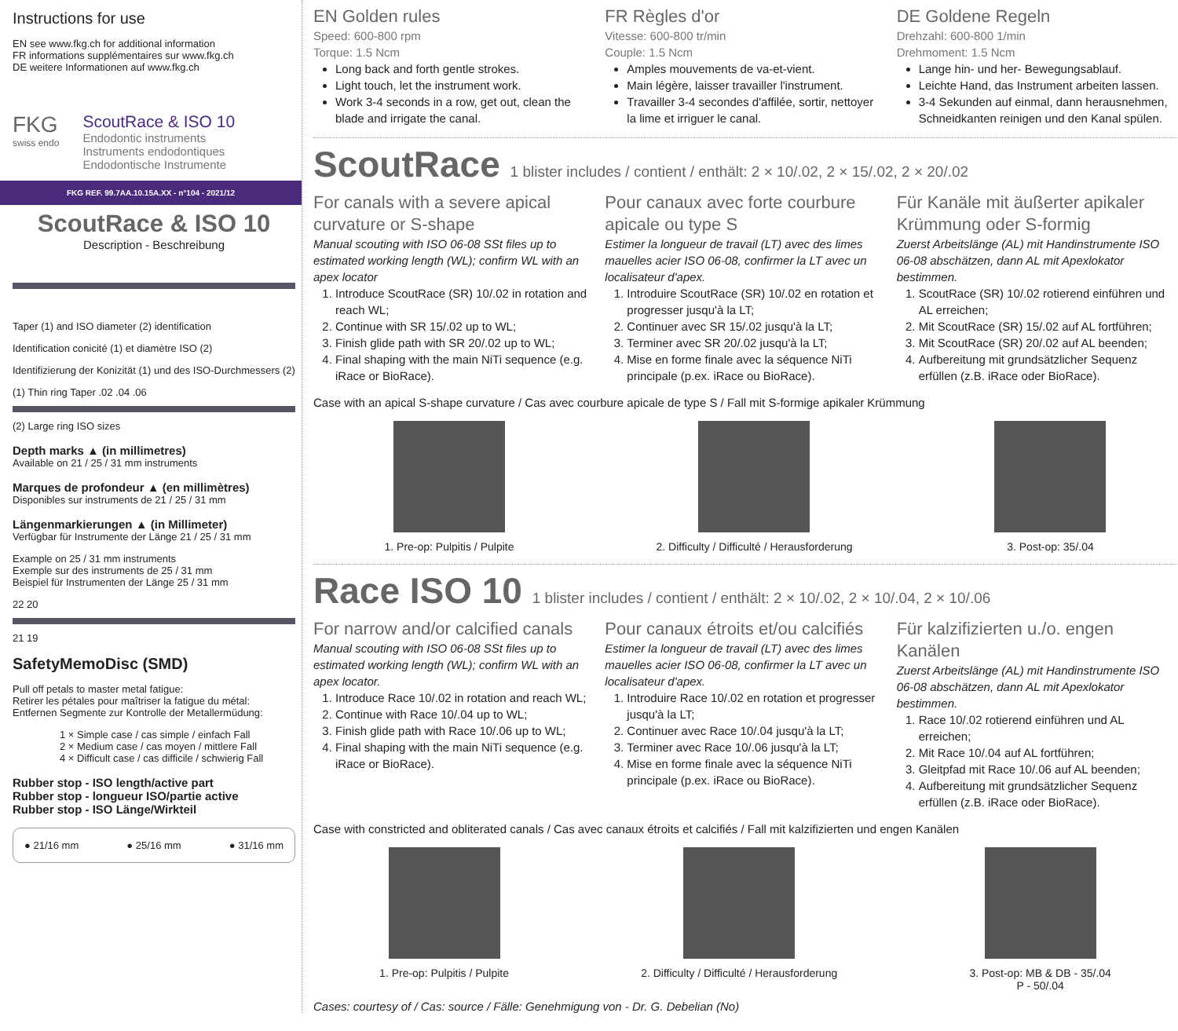Instructions for use
EN see www.fkg.ch for additional information
FR informations supplémentaires sur www.fkg.ch
DE weitere Informationen auf www.fkg.ch
FKG
swiss endo
ScoutRace & ISO 10
Endodontic instruments
Instruments endodontiques
Endodontische Instrumente
FKG REF. 99.7AA.10.15A.XX - n°104 - 2021/12
ScoutRace & ISO 10
Description - Beschreibung
Taper (1) and ISO diameter (2) identification
Identification conicité (1) et diamètre ISO (2)
Identifizierung der Konizität (1) und des ISO-Durchmessers (2)
(1) Thin ring Taper .02 .04 .06
(2) Large ring ISO sizes
Depth marks ▲ (in millimetres)
Available on 21 / 25 / 31 mm instruments
Marques de profondeur ▲ (en millimètres)
Disponibles sur instruments de 21 / 25 / 31 mm
Längenmarkierungen ▲ (in Millimeter)
Verfügbar für Instrumente der Länge 21 / 25 / 31 mm
Example on 25 / 31 mm instruments
Exemple sur des instruments de 25 / 31 mm
Beispiel für Instrumenten der Länge 25 / 31 mm
22 20
21 19
SafetyMemoDisc (SMD)
Pull off petals to master metal fatigue:
Retirer les pétales pour maîtriser la fatigue du métal:
Entfernen Segmente zur Kontrolle der Metallermüdung:
1 × Simple case / cas simple / einfach Fall
2 × Medium case / cas moyen / mittlere Fall
4 × Difficult case / cas difficile / schwierig Fall
Rubber stop - ISO length/active part
Rubber stop - longueur ISO/partie active
Rubber stop - ISO Länge/Wirkteil
● 21/16 mm ● 25/16 mm ● 31/16 mm
EN Golden rules
Speed: 600-800 rpm
Torque: 1.5 Ncm
Long back and forth gentle strokes.
Light touch, let the instrument work.
Work 3-4 seconds in a row, get out, clean the blade and irrigate the canal.
FR Règles d'or
Vitesse: 600-800 tr/min
Couple: 1.5 Ncm
Amples mouvements de va-et-vient.
Main légère, laisser travailler l'instrument.
Travailler 3-4 secondes d'affilée, sortir, nettoyer la lime et irriguer le canal.
DE Goldene Regeln
Drehzahl: 600-800 1/min
Drehmoment: 1.5 Ncm
Lange hin- und her- Bewegungsablauf.
Leichte Hand, das Instrument arbeiten lassen.
3-4 Sekunden auf einmal, dann herausnehmen, Schneidkanten reinigen und den Kanal spülen.
ScoutRace 1 blister includes / contient / enthält: 2 × 10/.02, 2 × 15/.02, 2 × 20/.02
For canals with a severe apical curvature or S-shape
Manual scouting with ISO 06-08 SSt files up to estimated working length (WL); confirm WL with an apex locator
1. Introduce ScoutRace (SR) 10/.02 in rotation and reach WL;
2. Continue with SR 15/.02 up to WL;
3. Finish glide path with SR 20/.02 up to WL;
4. Final shaping with the main NiTi sequence (e.g. iRace or BioRace).
Pour canaux avec forte courbure apicale ou type S
Estimer la longueur de travail (LT) avec des limes mauelles acier ISO 06-08, confirmer la LT avec un localisateur d'apex.
1. Introduire ScoutRace (SR) 10/.02 en rotation et progresser jusqu'à la LT;
2. Continuer avec SR 15/.02 jusqu'à la LT;
3. Terminer avec SR 20/.02 jusqu'à la LT;
4. Mise en forme finale avec la séquence NiTi principale (p.ex. iRace ou BioRace).
Für Kanäle mit äußerter apikaler Krümmung oder S-formig
Zuerst Arbeitslänge (AL) mit Handinstrumente ISO 06-08 abschätzen, dann AL mit Apexlokator bestimmen.
1. ScoutRace (SR) 10/.02 rotierend einführen und AL erreichen;
2. Mit ScoutRace (SR) 15/.02 auf AL fortführen;
3. Mit ScoutRace (SR) 20/.02 auf AL beenden;
4. Aufbereitung mit grundsätzlicher Sequenz erfüllen (z.B. iRace oder BioRace).
Case with an apical S-shape curvature / Cas avec courbure apicale de type S / Fall mit S-formige apikaler Krümmung
1. Pre-op: Pulpitis / Pulpite 2. Difficulty / Difficulté / Herausforderung
3. Post-op: 35/.04
Race ISO 10 1 blister includes / contient / enthält: 2 × 10/.02, 2 × 10/.04, 2 × 10/.06
For narrow and/or calcified canals
Manual scouting with ISO 06-08 SSt files up to estimated working length (WL); confirm WL with an apex locator.
1. Introduce Race 10/.02 in rotation and reach WL;
2. Continue with Race 10/.04 up to WL;
3. Finish glide path with Race 10/.06 up to WL;
4. Final shaping with the main NiTi sequence (e.g. iRace or BioRace).
Pour canaux étroits et/ou calcifiés
Estimer la longueur de travail (LT) avec des limes mauelles acier ISO 06-08, confirmer la LT avec un localisateur d'apex.
1. Introduire Race 10/.02 en rotation et progresser jusqu'à la LT;
2. Continuer avec Race 10/.04 jusqu'à la LT;
3. Terminer avec Race 10/.06 jusqu'à la LT;
4. Mise en forme finale avec la séquence NiTi principale (p.ex. iRace ou BioRace).
Für kalzifizierten u./o. engen Kanälen
Zuerst Arbeitslänge (AL) mit Handinstrumente ISO 06-08 abschätzen, dann AL mit Apexlokator bestimmen.
1. Race 10/.02 rotierend einführen und AL erreichen;
2. Mit Race 10/.04 auf AL fortführen;
3. Gleitpfad mit Race 10/.06 auf AL beenden;
4. Aufbereitung mit grundsätzlicher Sequenz erfüllen (z.B. iRace oder BioRace).
Case with constricted and obliterated canals / Cas avec canaux étroits et calcifiés / Fall mit kalzifizierten und engen Kanälen
1. Pre-op: Pulpitis / Pulpite 2. Difficulty / Difficulté / Herausforderung
3. Post-op: MB & DB - 35/.04
P - 50/.04
Cases: courtesy of / Cas: source / Fälle: Genehmigung von - Dr. G. Debelian (No)